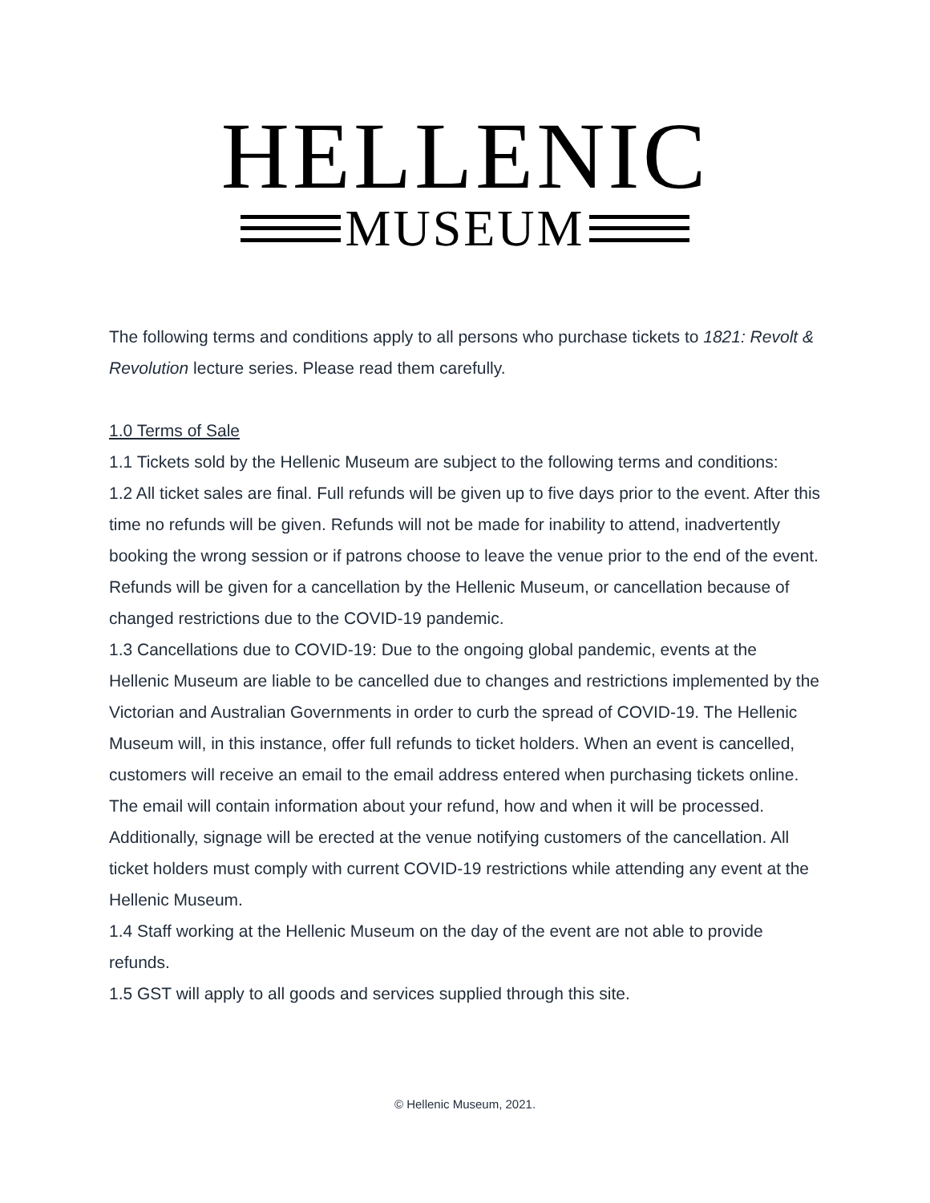HELLENIC
MUSEUM
The following terms and conditions apply to all persons who purchase tickets to 1821: Revolt & Revolution lecture series. Please read them carefully.
1.0 Terms of Sale
1.1 Tickets sold by the Hellenic Museum are subject to the following terms and conditions:
1.2 All ticket sales are final. Full refunds will be given up to five days prior to the event. After this time no refunds will be given. Refunds will not be made for inability to attend, inadvertently booking the wrong session or if patrons choose to leave the venue prior to the end of the event. Refunds will be given for a cancellation by the Hellenic Museum, or cancellation because of changed restrictions due to the COVID-19 pandemic.
1.3 Cancellations due to COVID-19: Due to the ongoing global pandemic, events at the Hellenic Museum are liable to be cancelled due to changes and restrictions implemented by the Victorian and Australian Governments in order to curb the spread of COVID-19. The Hellenic Museum will, in this instance, offer full refunds to ticket holders. When an event is cancelled, customers will receive an email to the email address entered when purchasing tickets online. The email will contain information about your refund, how and when it will be processed. Additionally, signage will be erected at the venue notifying customers of the cancellation. All ticket holders must comply with current COVID-19 restrictions while attending any event at the Hellenic Museum.
1.4 Staff working at the Hellenic Museum on the day of the event are not able to provide refunds.
1.5 GST will apply to all goods and services supplied through this site.
© Hellenic Museum, 2021.